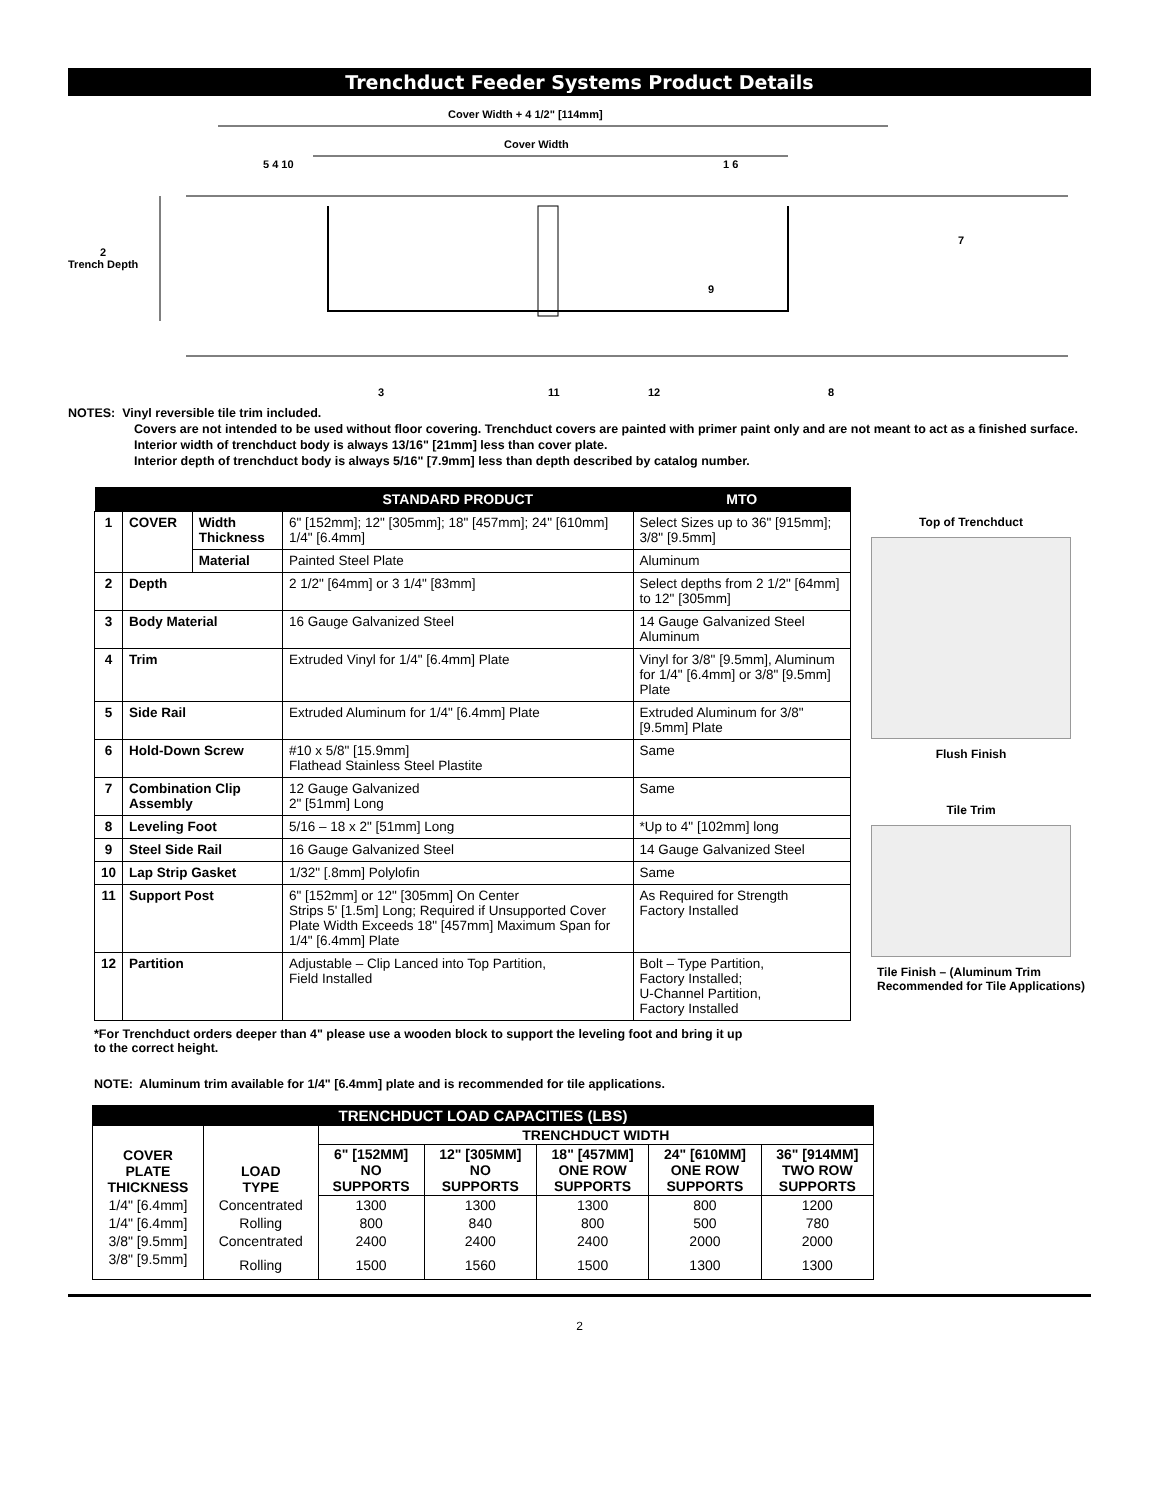Trenchduct Feeder Systems Product Details
Cover Width + 4 1/2" [114mm]
Cover Width
2
Trench Depth
5 4 10 1 6
7
9
3 11 12 8
NOTES: Vinyl reversible tile trim included.
Covers are not intended to be used without floor covering. Trenchduct covers are painted with primer paint only and are not meant to act as a finished surface.
Interior width of trenchduct body is always 13/16" [21mm] less than cover plate.
Interior depth of trenchduct body is always 5/16" [7.9mm] less than depth described by catalog number.
| | | | STANDARD PRODUCT | MTO |
| --- | --- | --- | --- | --- |
| 1 | COVER | Width Thickness | 6" [152mm]; 12" [305mm]; 18" [457mm]; 24" [610mm] 1/4" [6.4mm] | Select Sizes up to 36" [915mm]; 3/8" [9.5mm] |
| | | Material | Painted Steel Plate | Aluminum |
| 2 | Depth | | 2 1/2" [64mm] or 3 1/4" [83mm] | Select depths from 2 1/2" [64mm] to 12" [305mm] |
| 3 | Body Material | | 16 Gauge Galvanized Steel | 14 Gauge Galvanized Steel Aluminum |
| 4 | Trim | | Extruded Vinyl for 1/4" [6.4mm] Plate | Vinyl for 3/8" [9.5mm], Aluminum for 1/4" [6.4mm] or 3/8" [9.5mm] Plate |
| 5 | Side Rail | | Extruded Aluminum for 1/4" [6.4mm] Plate | Extruded Aluminum for 3/8" [9.5mm] Plate |
| 6 | Hold-Down Screw | | #10 x 5/8" [15.9mm] Flathead Stainless Steel Plastite | Same |
| 7 | Combination Clip Assembly | | 12 Gauge Galvanized 2" [51mm] Long | Same |
| 8 | Leveling Foot | | 5/16 – 18 x 2" [51mm] Long | *Up to 4" [102mm] long |
| 9 | Steel Side Rail | | 16 Gauge Galvanized Steel | 14 Gauge Galvanized Steel |
| 10 | Lap Strip Gasket | | 1/32" [.8mm] Polylofin | Same |
| 11 | Support Post | | 6" [152mm] or 12" [305mm] On Center Strips 5' [1.5m] Long; Required if Unsupported Cover Plate Width Exceeds 18" [457mm] Maximum Span for 1/4" [6.4mm] Plate | As Required for Strength Factory Installed |
| 12 | Partition | | Adjustable – Clip Lanced into Top Partition, Field Installed | Bolt – Type Partition, Factory Installed; U-Channel Partition, Factory Installed |
*For Trenchduct orders deeper than 4" please use a wooden block to support the leveling foot and bring it up to the correct height.
NOTE: Aluminum trim available for 1/4" [6.4mm] plate and is recommended for tile applications.
Top of Trenchduct
Flush Finish
Tile Trim
Tile Finish – (Aluminum Trim Recommended for Tile Applications)
| TRENCHDUCT LOAD CAPACITIES (LBS) | | | | | | |
| --- | --- | --- | --- | --- | --- | --- |
| COVER PLATE THICKNESS | LOAD TYPE | TRENCHDUCT WIDTH | | | | |
| | | 6" [152MM] NO SUPPORTS | 12" [305MM] NO SUPPORTS | 18" [457MM] ONE ROW SUPPORTS | 24" [610MM] ONE ROW SUPPORTS | 36" [914MM] TWO ROW SUPPORTS |
| 1/4" [6.4mm] | Concentrated | 1300 | 1300 | 1300 | 800 | 1200 |
| 1/4" [6.4mm] | Rolling | 800 | 840 | 800 | 500 | 780 |
| 3/8" [9.5mm] | Concentrated | 2400 | 2400 | 2400 | 2000 | 2000 |
| 3/8" [9.5mm] | Rolling | 1500 | 1560 | 1500 | 1300 | 1300 |
2